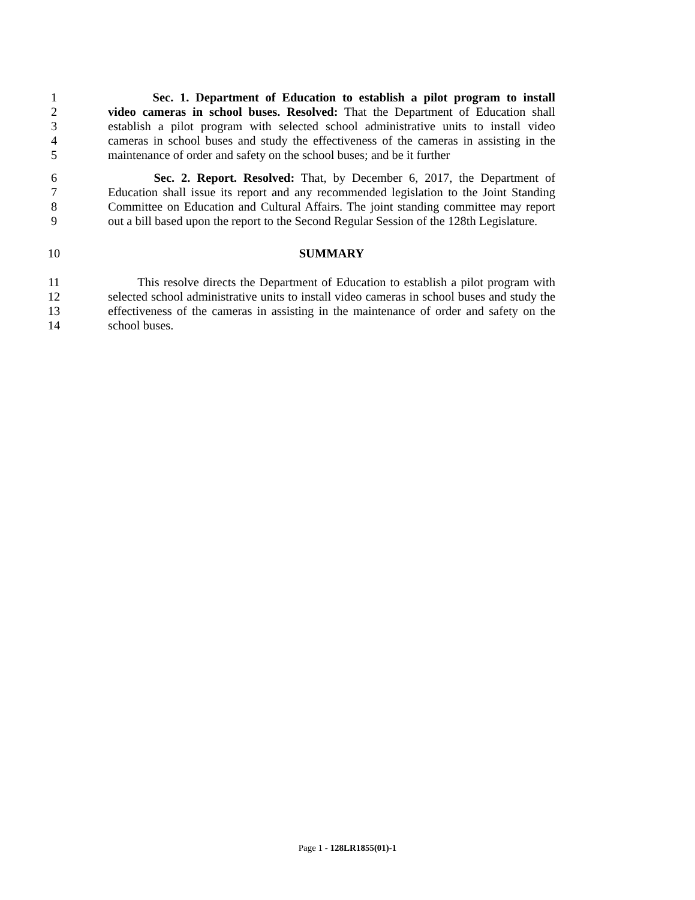1 Sec. 1. Department of Education to establish a pilot program to install
2 video cameras in school buses. Resolved: That the Department of Education shall
3 establish a pilot program with selected school administrative units to install video
4 cameras in school buses and study the effectiveness of the cameras in assisting in the
5 maintenance of order and safety on the school buses; and be it further
6 Sec. 2. Report. Resolved: That, by December 6, 2017, the Department of
7 Education shall issue its report and any recommended legislation to the Joint Standing
8 Committee on Education and Cultural Affairs. The joint standing committee may report
9 out a bill based upon the report to the Second Regular Session of the 128th Legislature.
10 SUMMARY
11 This resolve directs the Department of Education to establish a pilot program with
12 selected school administrative units to install video cameras in school buses and study the
13 effectiveness of the cameras in assisting in the maintenance of order and safety on the
14 school buses.
Page 1 - 128LR1855(01)-1